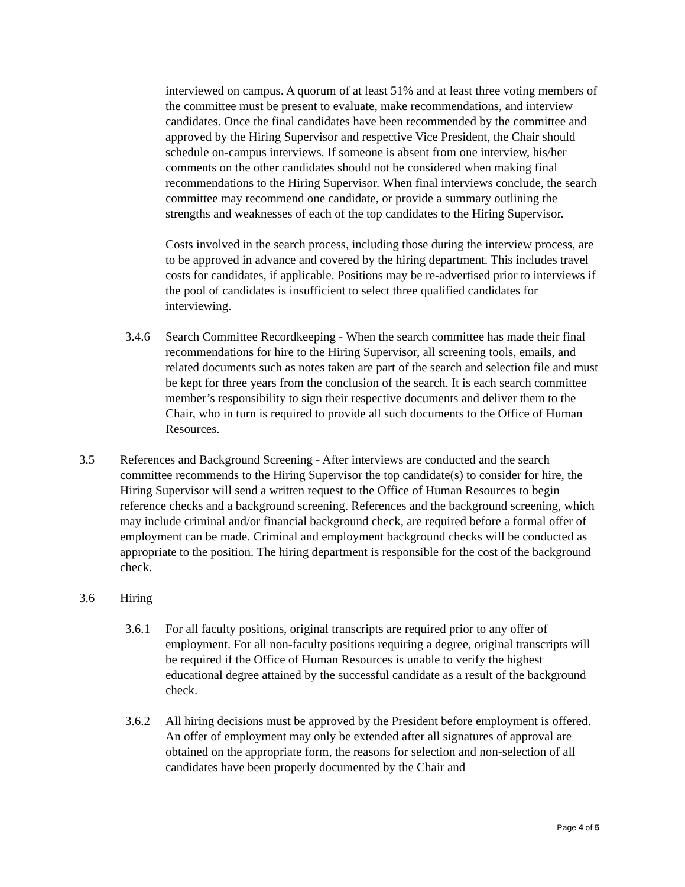interviewed on campus. A quorum of at least 51% and at least three voting members of the committee must be present to evaluate, make recommendations, and interview candidates. Once the final candidates have been recommended by the committee and approved by the Hiring Supervisor and respective Vice President, the Chair should schedule on-campus interviews. If someone is absent from one interview, his/her comments on the other candidates should not be considered when making final recommendations to the Hiring Supervisor. When final interviews conclude, the search committee may recommend one candidate, or provide a summary outlining the strengths and weaknesses of each of the top candidates to the Hiring Supervisor.
Costs involved in the search process, including those during the interview process, are to be approved in advance and covered by the hiring department. This includes travel costs for candidates, if applicable. Positions may be re-advertised prior to interviews if the pool of candidates is insufficient to select three qualified candidates for interviewing.
3.4.6 Search Committee Recordkeeping - When the search committee has made their final recommendations for hire to the Hiring Supervisor, all screening tools, emails, and related documents such as notes taken are part of the search and selection file and must be kept for three years from the conclusion of the search. It is each search committee member’s responsibility to sign their respective documents and deliver them to the Chair, who in turn is required to provide all such documents to the Office of Human Resources.
3.5 References and Background Screening - After interviews are conducted and the search committee recommends to the Hiring Supervisor the top candidate(s) to consider for hire, the Hiring Supervisor will send a written request to the Office of Human Resources to begin reference checks and a background screening. References and the background screening, which may include criminal and/or financial background check, are required before a formal offer of employment can be made. Criminal and employment background checks will be conducted as appropriate to the position. The hiring department is responsible for the cost of the background check.
3.6 Hiring
3.6.1 For all faculty positions, original transcripts are required prior to any offer of employment. For all non-faculty positions requiring a degree, original transcripts will be required if the Office of Human Resources is unable to verify the highest educational degree attained by the successful candidate as a result of the background check.
3.6.2 All hiring decisions must be approved by the President before employment is offered. An offer of employment may only be extended after all signatures of approval are obtained on the appropriate form, the reasons for selection and non-selection of all candidates have been properly documented by the Chair and
Page 4 of 5